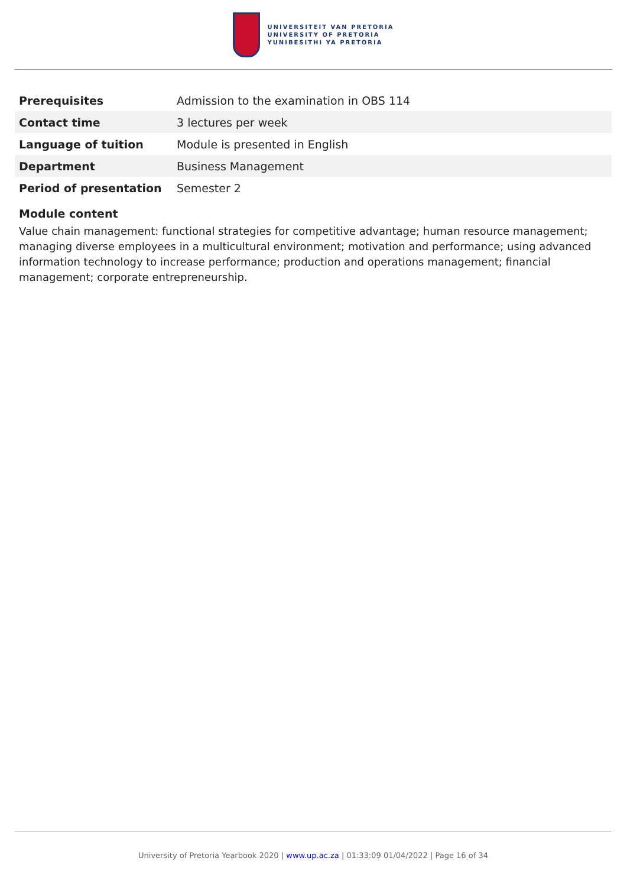UNIVERSITEIT VAN PRETORIA
UNIVERSITY OF PRETORIA
YUNIBESITHI YA PRETORIA
| Prerequisites | Admission to the examination in OBS 114 |
| Contact time | 3 lectures per week |
| Language of tuition | Module is presented in English |
| Department | Business Management |
| Period of presentation | Semester 2 |
Module content
Value chain management: functional strategies for competitive advantage; human resource management; managing diverse employees in a multicultural environment; motivation and performance; using advanced information technology to increase performance; production and operations management; financial management; corporate entrepreneurship.
University of Pretoria Yearbook 2020 | www.up.ac.za | 01:33:09 01/04/2022 | Page 16 of 34